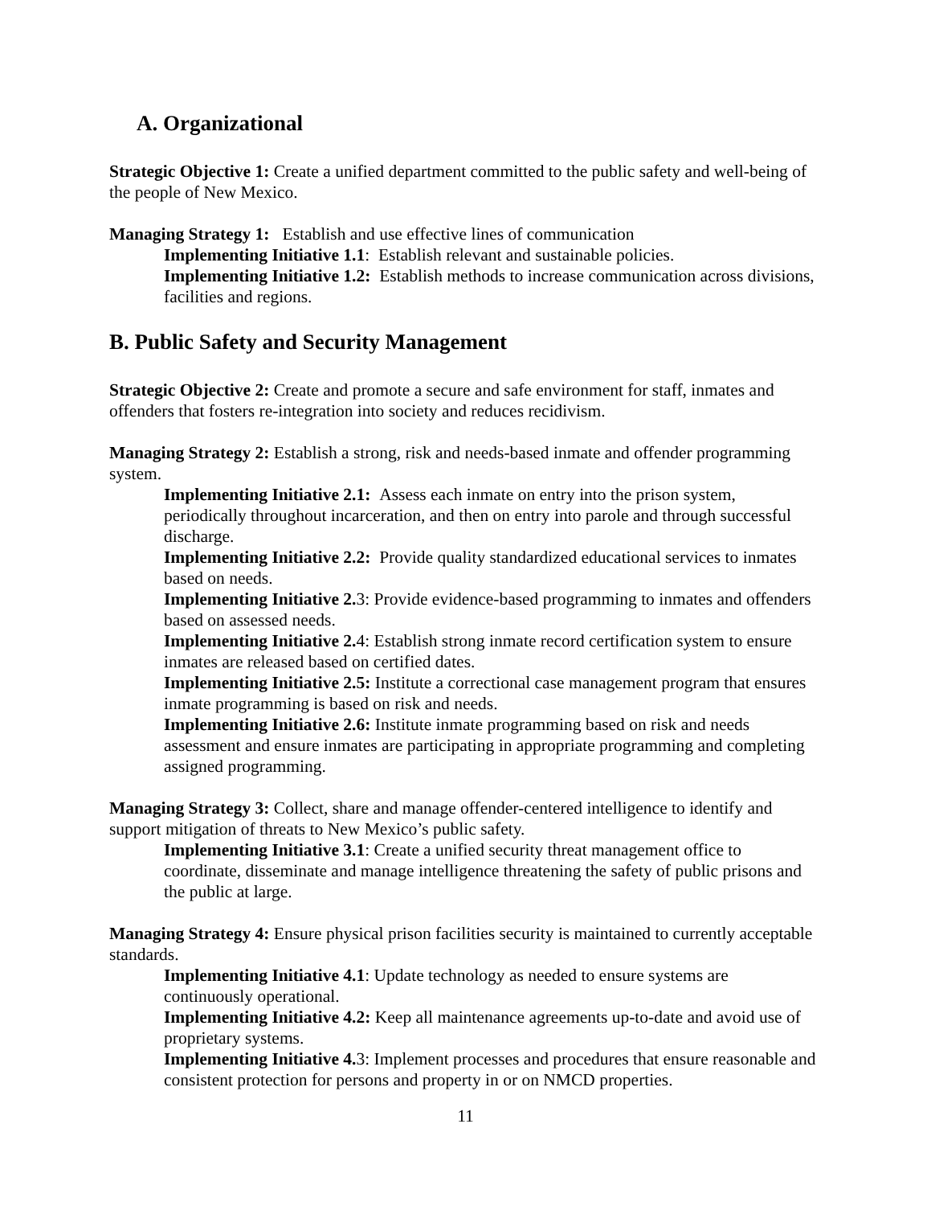A. Organizational
Strategic Objective 1: Create a unified department committed to the public safety and well-being of the people of New Mexico.
Managing Strategy 1: Establish and use effective lines of communication
Implementing Initiative 1.1: Establish relevant and sustainable policies.
Implementing Initiative 1.2: Establish methods to increase communication across divisions, facilities and regions.
B. Public Safety and Security Management
Strategic Objective 2: Create and promote a secure and safe environment for staff, inmates and offenders that fosters re-integration into society and reduces recidivism.
Managing Strategy 2: Establish a strong, risk and needs-based inmate and offender programming system.
Implementing Initiative 2.1: Assess each inmate on entry into the prison system, periodically throughout incarceration, and then on entry into parole and through successful discharge.
Implementing Initiative 2.2: Provide quality standardized educational services to inmates based on needs.
Implementing Initiative 2. 3: Provide evidence-based programming to inmates and offenders based on assessed needs.
Implementing Initiative 2. 4: Establish strong inmate record certification system to ensure inmates are released based on certified dates.
Implementing Initiative 2.5: Institute a correctional case management program that ensures inmate programming is based on risk and needs.
Implementing Initiative 2.6: Institute inmate programming based on risk and needs assessment and ensure inmates are participating in appropriate programming and completing assigned programming.
Managing Strategy 3: Collect, share and manage offender-centered intelligence to identify and support mitigation of threats to New Mexico’s public safety.
Implementing Initiative 3.1: Create a unified security threat management office to coordinate, disseminate and manage intelligence threatening the safety of public prisons and the public at large.
Managing Strategy 4: Ensure physical prison facilities security is maintained to currently acceptable standards.
Implementing Initiative 4.1: Update technology as needed to ensure systems are continuously operational.
Implementing Initiative 4.2: Keep all maintenance agreements up-to-date and avoid use of proprietary systems.
Implementing Initiative 4. 3: Implement processes and procedures that ensure reasonable and consistent protection for persons and property in or on NMCD properties.
11